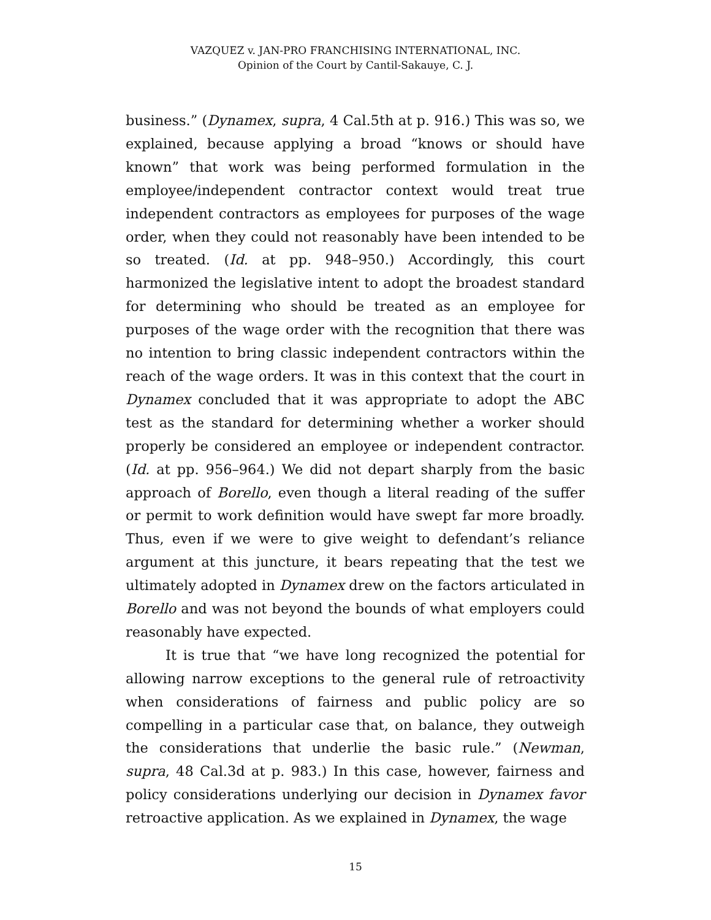VAZQUEZ v. JAN-PRO FRANCHISING INTERNATIONAL, INC.
Opinion of the Court by Cantil-Sakauye, C. J.
business.” (Dynamex, supra, 4 Cal.5th at p. 916.) This was so, we explained, because applying a broad “knows or should have known” that work was being performed formulation in the employee/independent contractor context would treat true independent contractors as employees for purposes of the wage order, when they could not reasonably have been intended to be so treated. (Id. at pp. 948–950.) Accordingly, this court harmonized the legislative intent to adopt the broadest standard for determining who should be treated as an employee for purposes of the wage order with the recognition that there was no intention to bring classic independent contractors within the reach of the wage orders. It was in this context that the court in Dynamex concluded that it was appropriate to adopt the ABC test as the standard for determining whether a worker should properly be considered an employee or independent contractor. (Id. at pp. 956–964.) We did not depart sharply from the basic approach of Borello, even though a literal reading of the suffer or permit to work definition would have swept far more broadly. Thus, even if we were to give weight to defendant’s reliance argument at this juncture, it bears repeating that the test we ultimately adopted in Dynamex drew on the factors articulated in Borello and was not beyond the bounds of what employers could reasonably have expected.
It is true that “we have long recognized the potential for allowing narrow exceptions to the general rule of retroactivity when considerations of fairness and public policy are so compelling in a particular case that, on balance, they outweigh the considerations that underlie the basic rule.” (Newman, supra, 48 Cal.3d at p. 983.) In this case, however, fairness and policy considerations underlying our decision in Dynamex favor retroactive application. As we explained in Dynamex, the wage
15